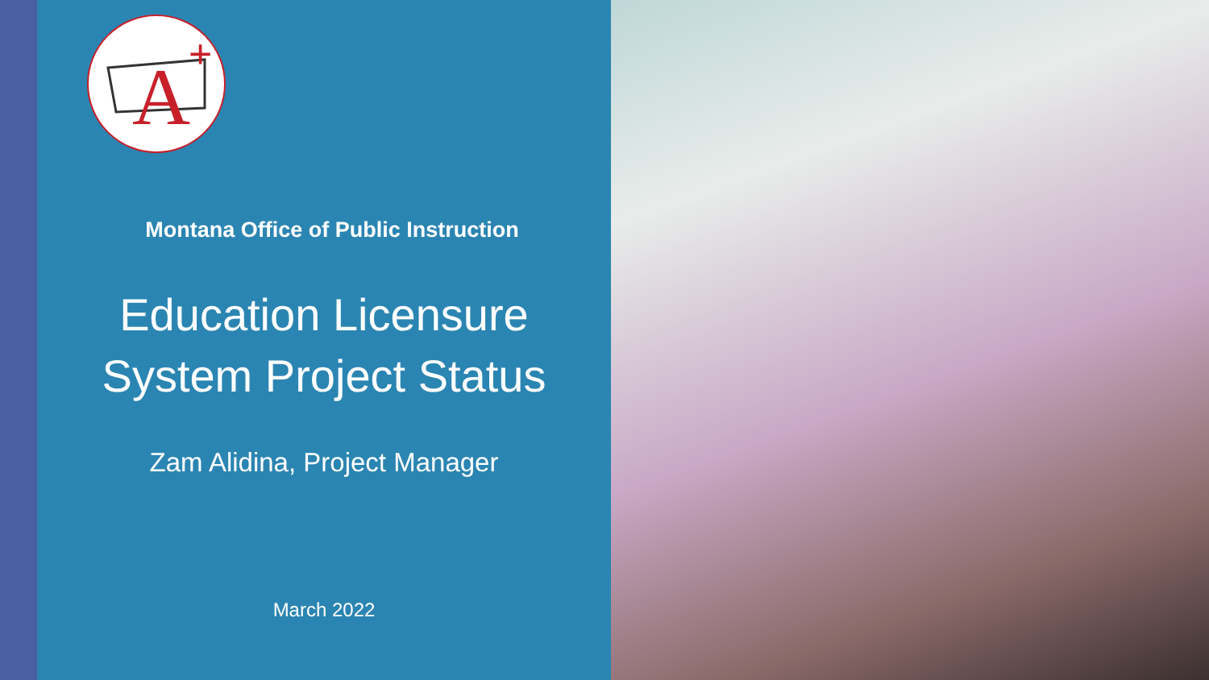A
+
Montana Office of Public Instruction
Education Licensure
System Project Status
Zam Alidina, Project Manager
March 2022